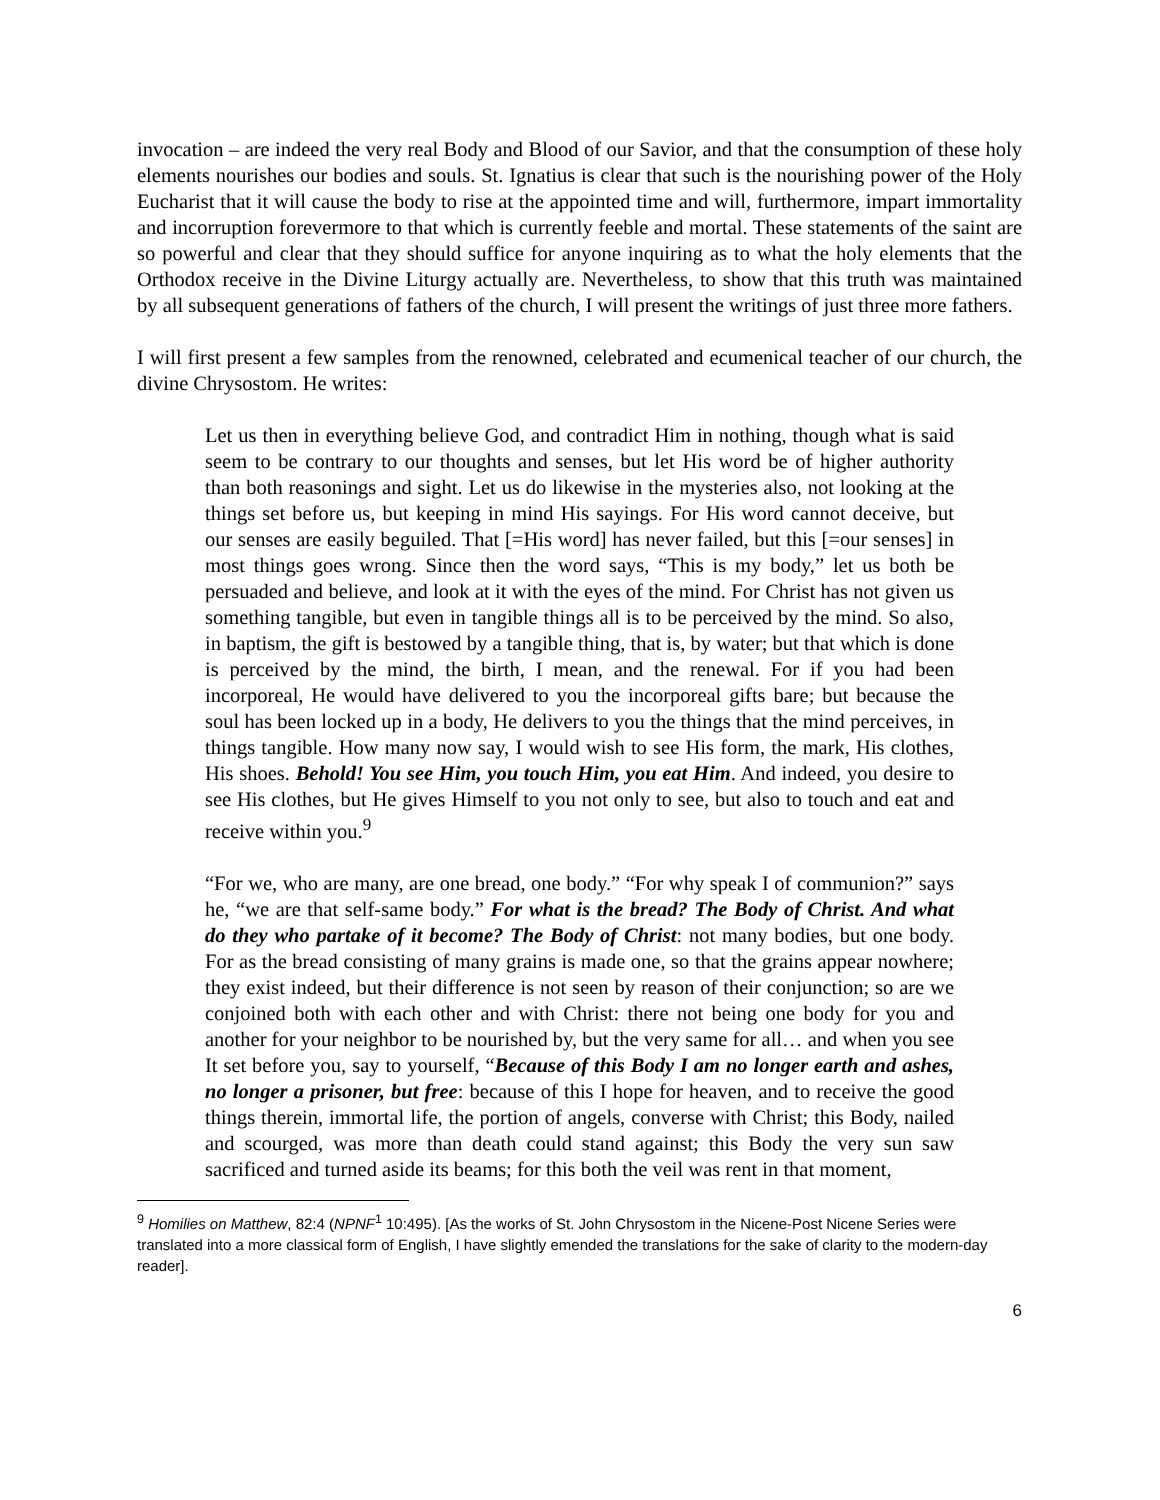invocation – are indeed the very real Body and Blood of our Savior, and that the consumption of these holy elements nourishes our bodies and souls. St. Ignatius is clear that such is the nourishing power of the Holy Eucharist that it will cause the body to rise at the appointed time and will, furthermore, impart immortality and incorruption forevermore to that which is currently feeble and mortal. These statements of the saint are so powerful and clear that they should suffice for anyone inquiring as to what the holy elements that the Orthodox receive in the Divine Liturgy actually are. Nevertheless, to show that this truth was maintained by all subsequent generations of fathers of the church, I will present the writings of just three more fathers.
I will first present a few samples from the renowned, celebrated and ecumenical teacher of our church, the divine Chrysostom. He writes:
Let us then in everything believe God, and contradict Him in nothing, though what is said seem to be contrary to our thoughts and senses, but let His word be of higher authority than both reasonings and sight. Let us do likewise in the mysteries also, not looking at the things set before us, but keeping in mind His sayings. For His word cannot deceive, but our senses are easily beguiled. That [=His word] has never failed, but this [=our senses] in most things goes wrong. Since then the word says, “This is my body,” let us both be persuaded and believe, and look at it with the eyes of the mind. For Christ has not given us something tangible, but even in tangible things all is to be perceived by the mind. So also, in baptism, the gift is bestowed by a tangible thing, that is, by water; but that which is done is perceived by the mind, the birth, I mean, and the renewal. For if you had been incorporeal, He would have delivered to you the incorporeal gifts bare; but because the soul has been locked up in a body, He delivers to you the things that the mind perceives, in things tangible. How many now say, I would wish to see His form, the mark, His clothes, His shoes. Behold! You see Him, you touch Him, you eat Him. And indeed, you desire to see His clothes, but He gives Himself to you not only to see, but also to touch and eat and receive within you.<sup>9</sup>
“For we, who are many, are one bread, one body.” “For why speak I of communion?” says he, “we are that self-same body.” For what is the bread? The Body of Christ. And what do they who partake of it become? The Body of Christ: not many bodies, but one body. For as the bread consisting of many grains is made one, so that the grains appear nowhere; they exist indeed, but their difference is not seen by reason of their conjunction; so are we conjoined both with each other and with Christ: there not being one body for you and another for your neighbor to be nourished by, but the very same for all… and when you see It set before you, say to yourself, “Because of this Body I am no longer earth and ashes, no longer a prisoner, but free: because of this I hope for heaven, and to receive the good things therein, immortal life, the portion of angels, converse with Christ; this Body, nailed and scourged, was more than death could stand against; this Body the very sun saw sacrificed and turned aside its beams; for this both the veil was rent in that moment,
<sup>9</sup> Homilies on Matthew, 82:4 (NPNF<sup>1</sup> 10:495). [As the works of St. John Chrysostom in the Nicene-Post Nicene Series were translated into a more classical form of English, I have slightly emended the translations for the sake of clarity to the modern-day reader].
6